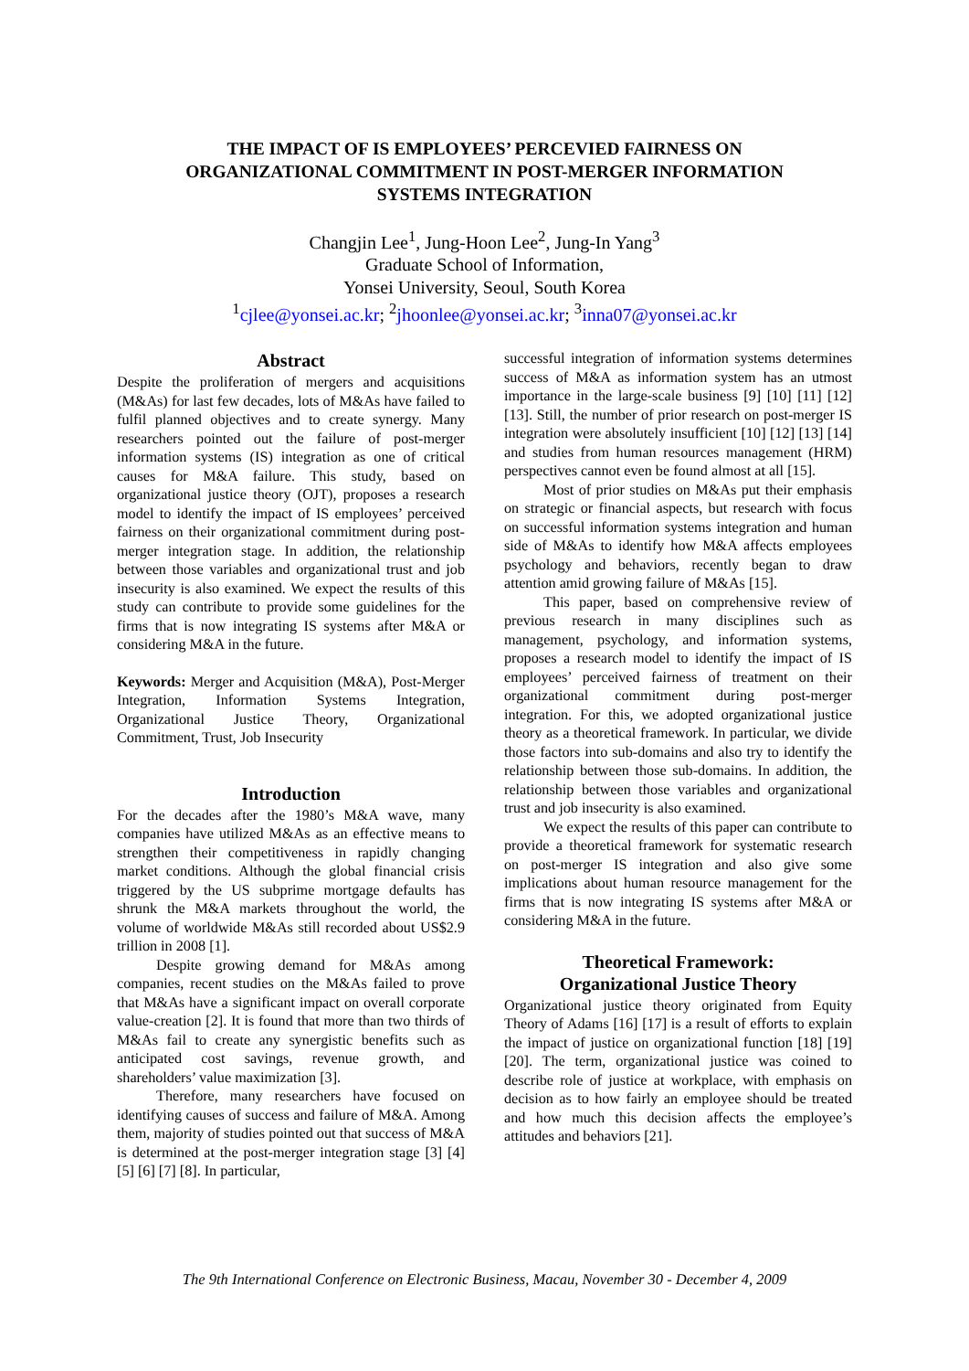THE IMPACT OF IS EMPLOYEES’ PERCEVIED FAIRNESS ON
ORGANIZATIONAL COMMITMENT IN POST-MERGER INFORMATION
SYSTEMS INTEGRATION
Changjin Lee<sup>1</sup>, Jung-Hoon Lee<sup>2</sup>, Jung-In Yang<sup>3</sup>
Graduate School of Information,
Yonsei University, Seoul, South Korea
<sup>1</sup> cjlee@yonsei.ac.kr; <sup>2</sup>jhoonlee@yonsei.ac.kr; <sup>3</sup>inna07@yonsei.ac.kr
Abstract
Despite the proliferation of mergers and acquisitions (M&As) for last few decades, lots of M&As have failed to fulfil planned objectives and to create synergy. Many researchers pointed out the failure of post-merger information systems (IS) integration as one of critical causes for M&A failure. This study, based on organizational justice theory (OJT), proposes a research model to identify the impact of IS employees’ perceived fairness on their organizational commitment during post-merger integration stage. In addition, the relationship between those variables and organizational trust and job insecurity is also examined. We expect the results of this study can contribute to provide some guidelines for the firms that is now integrating IS systems after M&A or considering M&A in the future.
Keywords: Merger and Acquisition (M&A), Post-Merger Integration, Information Systems Integration, Organizational Justice Theory, Organizational Commitment, Trust, Job Insecurity
Introduction
For the decades after the 1980’s M&A wave, many companies have utilized M&As as an effective means to strengthen their competitiveness in rapidly changing market conditions. Although the global financial crisis triggered by the US subprime mortgage defaults has shrunk the M&A markets throughout the world, the volume of worldwide M&As still recorded about US$2.9 trillion in 2008 [1].
Despite growing demand for M&As among companies, recent studies on the M&As failed to prove that M&As have a significant impact on overall corporate value-creation [2]. It is found that more than two thirds of M&As fail to create any synergistic benefits such as anticipated cost savings, revenue growth, and shareholders’ value maximization [3].
Therefore, many researchers have focused on identifying causes of success and failure of M&A. Among them, majority of studies pointed out that success of M&A is determined at the post-merger integration stage [3] [4] [5] [6] [7] [8]. In particular,
successful integration of information systems determines success of M&A as information system has an utmost importance in the large-scale business [9] [10] [11] [12] [13]. Still, the number of prior research on post-merger IS integration were absolutely insufficient [10] [12] [13] [14] and studies from human resources management (HRM) perspectives cannot even be found almost at all [15].
Most of prior studies on M&As put their emphasis on strategic or financial aspects, but research with focus on successful information systems integration and human side of M&As to identify how M&A affects employees psychology and behaviors, recently began to draw attention amid growing failure of M&As [15].
This paper, based on comprehensive review of previous research in many disciplines such as management, psychology, and information systems, proposes a research model to identify the impact of IS employees’ perceived fairness of treatment on their organizational commitment during post-merger integration. For this, we adopted organizational justice theory as a theoretical framework. In particular, we divide those factors into sub-domains and also try to identify the relationship between those sub-domains. In addition, the relationship between those variables and organizational trust and job insecurity is also examined.
We expect the results of this paper can contribute to provide a theoretical framework for systematic research on post-merger IS integration and also give some implications about human resource management for the firms that is now integrating IS systems after M&A or considering M&A in the future.
Theoretical Framework:
Organizational Justice Theory
Organizational justice theory originated from Equity Theory of Adams [16] [17] is a result of efforts to explain the impact of justice on organizational function [18] [19] [20]. The term, organizational justice was coined to describe role of justice at workplace, with emphasis on decision as to how fairly an employee should be treated and how much this decision affects the employee’s attitudes and behaviors [21].
The 9th International Conference on Electronic Business, Macau, November 30 - December 4, 2009